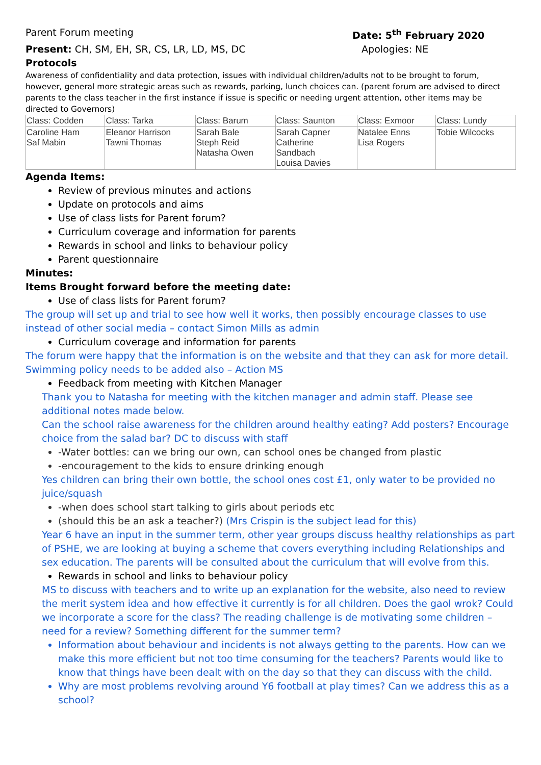Parent Forum meeting Date: 5<sup>th</sup> February 2020
Present: CH, SM, EH, SR, CS, LR, LD, MS, DC
Apologies: NE
Protocols
Awareness of confidentiality and data protection, issues with individual children/adults not to be brought to forum, however, general more strategic areas such as rewards, parking, lunch choices can. (parent forum are advised to direct parents to the class teacher in the first instance if issue is specific or needing urgent attention, other items may be directed to Governors)
| Class: Codden | Class: Tarka | Class: Barum | Class: Saunton | Class: Exmoor | Class: Lundy |
| Caroline Ham Saf Mabin | Eleanor Harrison Tawni Thomas | Sarah Bale Steph Reid Natasha Owen | Sarah Capner Catherine Sandbach Louisa Davies | Natalee Enns Lisa Rogers | Tobie Wilcocks |
Agenda Items:
Review of previous minutes and actions
Update on protocols and aims
Use of class lists for Parent forum?
Curriculum coverage and information for parents
Rewards in school and links to behaviour policy
Parent questionnaire
Minutes:
Items Brought forward before the meeting date:
Use of class lists for Parent forum?
The group will set up and trial to see how well it works, then possibly encourage classes to use instead of other social media – contact Simon Mills as admin
Curriculum coverage and information for parents
The forum were happy that the information is on the website and that they can ask for more detail.
Swimming policy needs to be added also – Action MS
Feedback from meeting with Kitchen Manager
Thank you to Natasha for meeting with the kitchen manager and admin staff. Please see additional notes made below.
Can the school raise awareness for the children around healthy eating? Add posters? Encourage choice from the salad bar? DC to discuss with staff
-Water bottles: can we bring our own, can school ones be changed from plastic
-encouragement to the kids to ensure drinking enough
Yes children can bring their own bottle, the school ones cost £1, only water to be provided no juice/squash
-when does school start talking to girls about periods etc
(should this be an ask a teacher?) (Mrs Crispin is the subject lead for this)
Year 6 have an input in the summer term, other year groups discuss healthy relationships as part of PSHE, we are looking at buying a scheme that covers everything including Relationships and sex education. The parents will be consulted about the curriculum that will evolve from this.
Rewards in school and links to behaviour policy
MS to discuss with teachers and to write up an explanation for the website, also need to review the merit system idea and how effective it currently is for all children. Does the gaol wrok? Could we incorporate a score for the class? The reading challenge is de motivating some children – need for a review? Something different for the summer term?
Information about behaviour and incidents is not always getting to the parents. How can we make this more efficient but not too time consuming for the teachers? Parents would like to know that things have been dealt with on the day so that they can discuss with the child.
Why are most problems revolving around Y6 football at play times? Can we address this as a school?